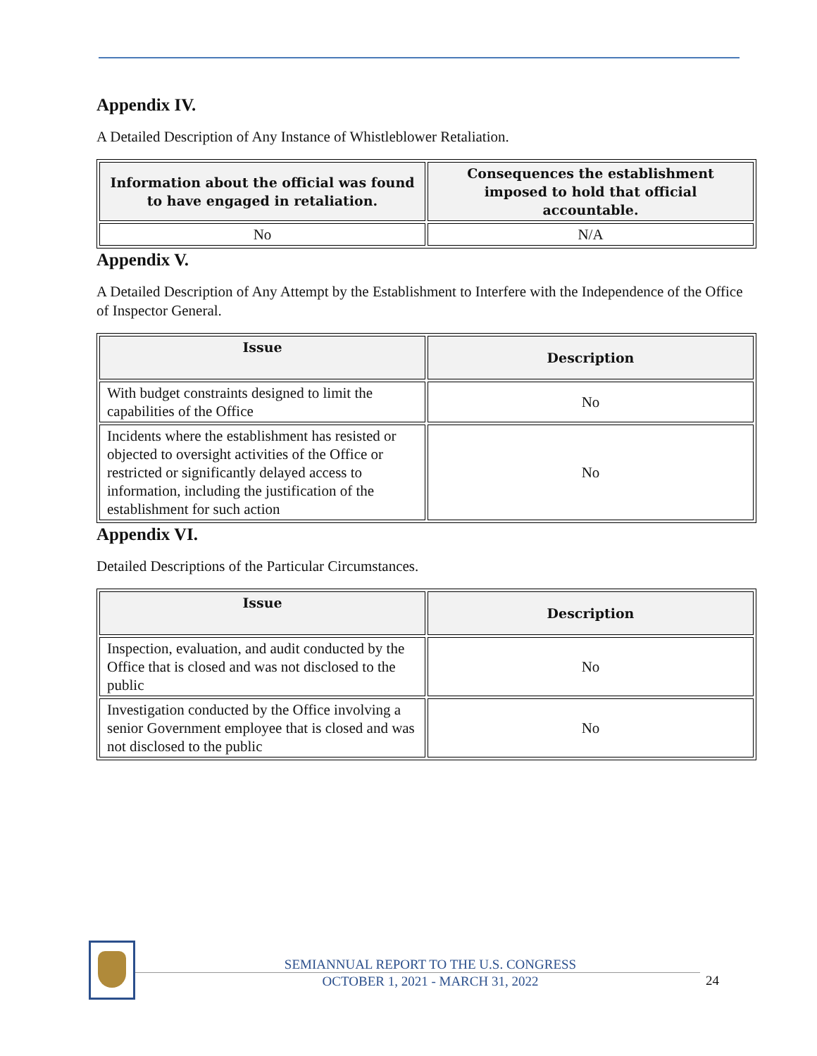Appendix IV.
A Detailed Description of Any Instance of Whistleblower Retaliation.
| Information about the official was found to have engaged in retaliation. | Consequences the establishment imposed to hold that official accountable. |
| --- | --- |
| No | N/A |
Appendix V.
A Detailed Description of Any Attempt by the Establishment to Interfere with the Independence of the Office of Inspector General.
| Issue | Description |
| --- | --- |
| With budget constraints designed to limit the capabilities of the Office | No |
| Incidents where the establishment has resisted or objected to oversight activities of the Office or restricted or significantly delayed access to information, including the justification of the establishment for such action | No |
Appendix VI.
Detailed Descriptions of the Particular Circumstances.
| Issue | Description |
| --- | --- |
| Inspection, evaluation, and audit conducted by the Office that is closed and was not disclosed to the public | No |
| Investigation conducted by the Office involving a senior Government employee that is closed and was not disclosed to the public | No |
SEMIANNUAL REPORT TO THE U.S. CONGRESS
OCTOBER 1, 2021 - MARCH 31, 2022
24